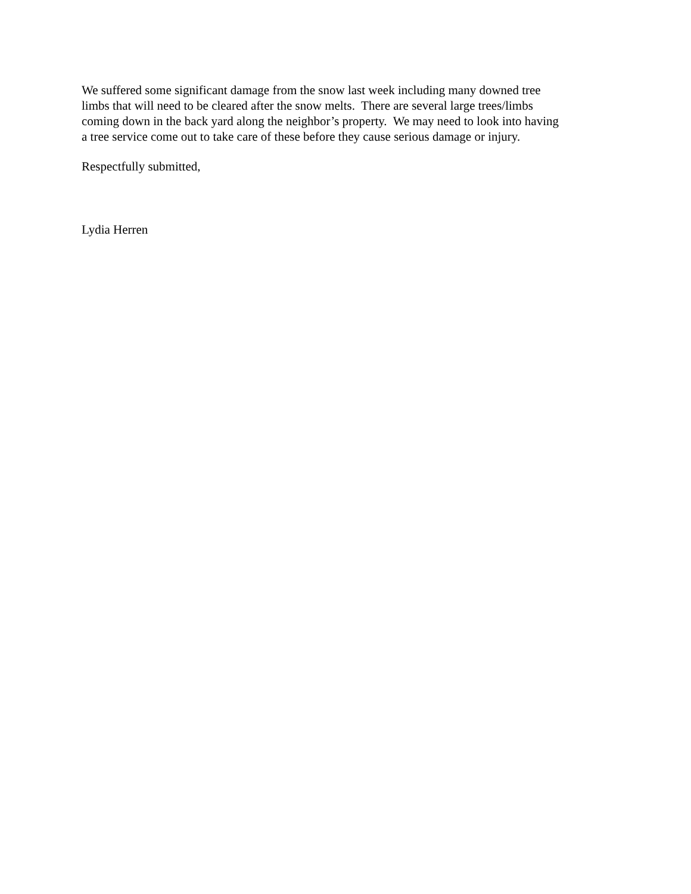We suffered some significant damage from the snow last week including many downed tree
limbs that will need to be cleared after the snow melts. There are several large trees/limbs
coming down in the back yard along the neighbor’s property. We may need to look into having
a tree service come out to take care of these before they cause serious damage or injury.
Respectfully submitted,
Lydia Herren